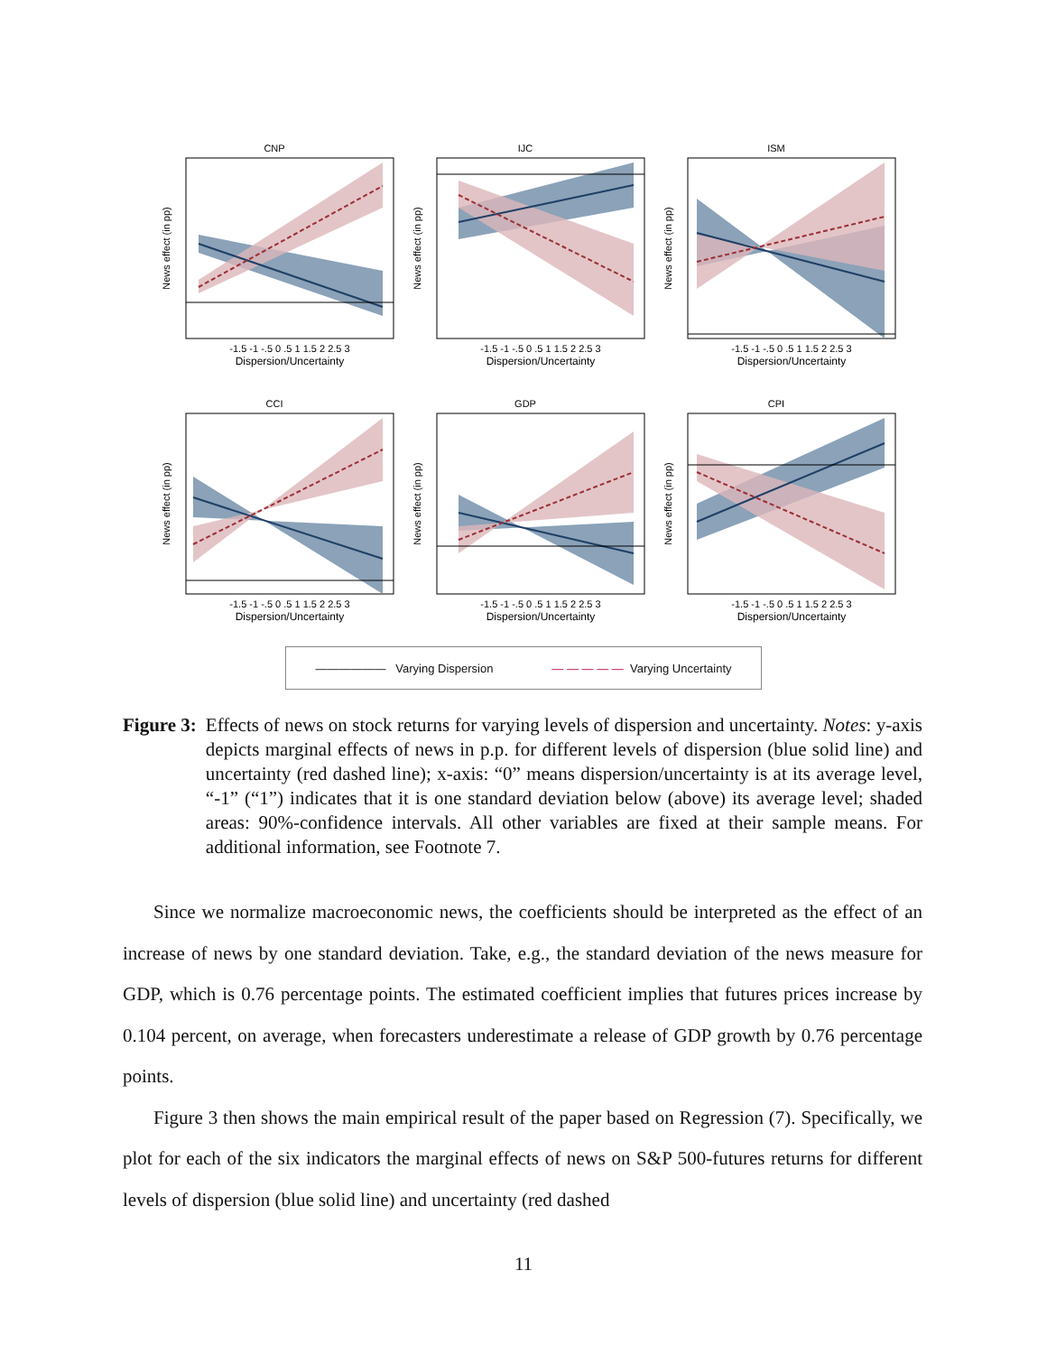CNP
-1.5 -1 -.5 0 .5 1 1.5 2 2.5 3
Dispersion/Uncertainty
News effect (in pp)
IJC
-1.5 -1 -.5 0 .5 1 1.5 2 2.5 3
Dispersion/Uncertainty
News effect (in pp)
ISM
-1.5 -1 -.5 0 .5 1 1.5 2 2.5 3
Dispersion/Uncertainty
News effect (in pp)
CCI
-1.5 -1 -.5 0 .5 1 1.5 2 2.5 3
Dispersion/Uncertainty
News effect (in pp)
GDP
-1.5 -1 -.5 0 .5 1 1.5 2 2.5 3
Dispersion/Uncertainty
News effect (in pp)
CPI
-1.5 -1 -.5 0 .5 1 1.5 2 2.5 3
Dispersion/Uncertainty
News effect (in pp)
—————— Varying Dispersion — — — — — Varying Uncertainty
Figure 3: Effects of news on stock returns for varying levels of dispersion and uncertainty. Notes: y-axis depicts marginal effects of news in p.p. for different levels of dispersion (blue solid line) and uncertainty (red dashed line); x-axis: “0” means dispersion/uncertainty is at its average level, “-1” (“1”) indicates that it is one standard deviation below (above) its average level; shaded areas: 90%-confidence intervals. All other variables are fixed at their sample means. For additional information, see Footnote 7.
Since we normalize macroeconomic news, the coefficients should be interpreted as the effect of an increase of news by one standard deviation. Take, e.g., the standard deviation of the news measure for GDP, which is 0.76 percentage points. The estimated coefficient implies that futures prices increase by 0.104 percent, on average, when forecasters underestimate a release of GDP growth by 0.76 percentage points.
Figure 3 then shows the main empirical result of the paper based on Regression (7). Specifically, we plot for each of the six indicators the marginal effects of news on S&P 500-futures returns for different levels of dispersion (blue solid line) and uncertainty (red dashed
11